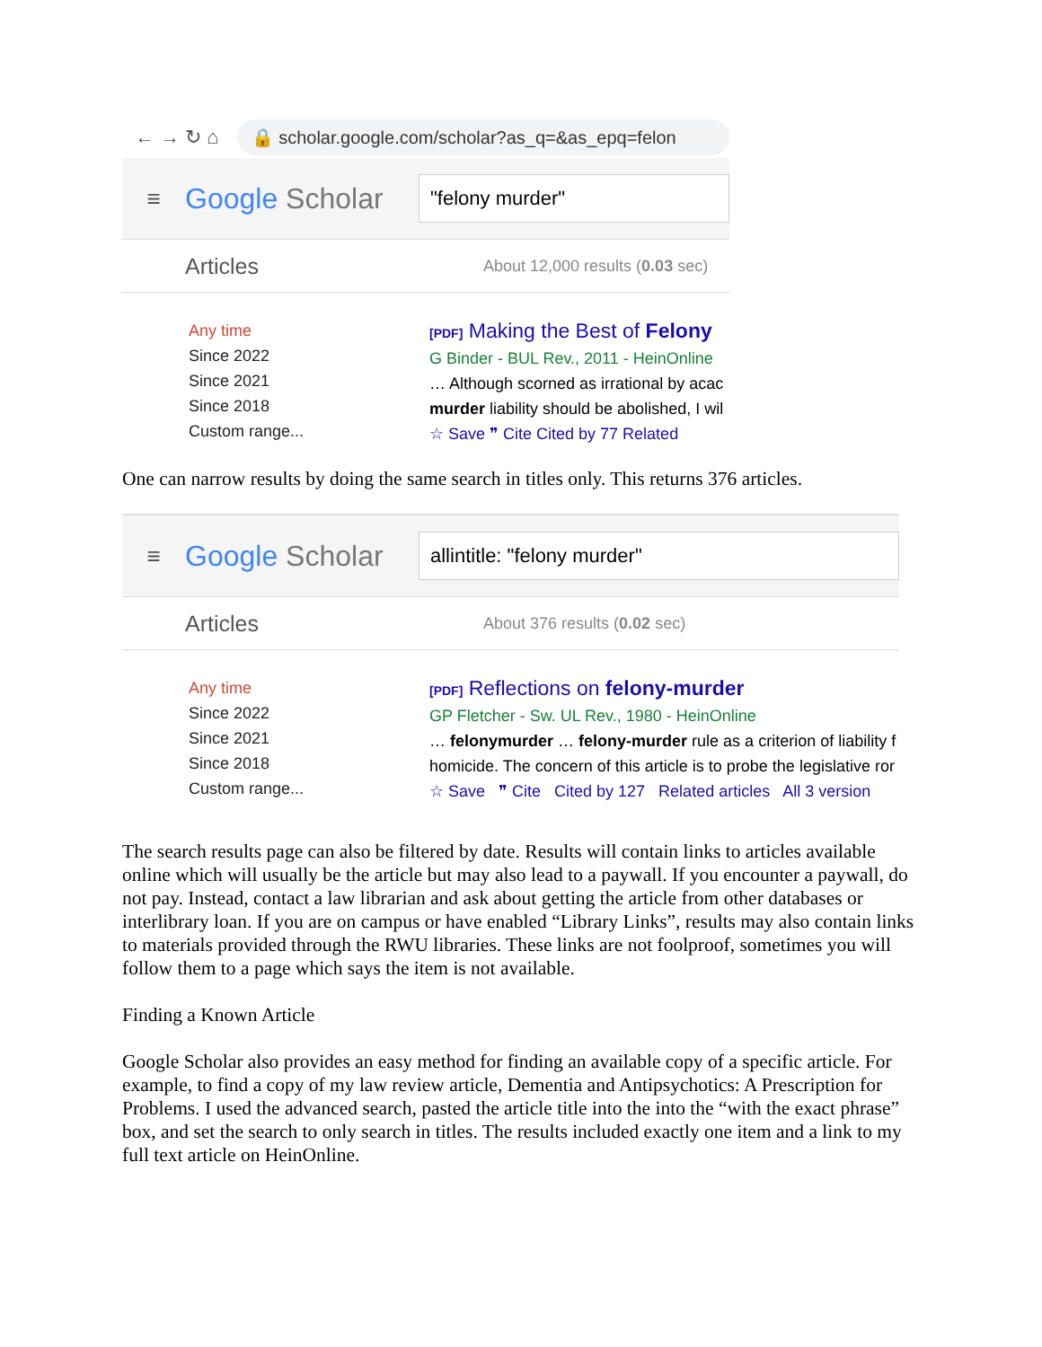← → ↻ ⌂
🔒 scholar.google.com/scholar?as_q=&as_epq=felon
≡
Google Scholar
"felony murder"
Articles
About 12,000 results (0.03 sec)
Any time
Since 2022
Since 2021
Since 2018
Custom range...
[PDF] Making the Best of Felony
G Binder - BUL Rev., 2011 - HeinOnline
… Although scorned as irrational by acac
murder liability should be abolished, I wil
☆ Save ❞ Cite Cited by 77 Related
One can narrow results by doing the same search in titles only. This returns 376 articles.
≡
Google Scholar
allintitle: "felony murder"
Articles
About 376 results (0.02 sec)
Any time
Since 2022
Since 2021
Since 2018
Custom range...
[PDF] Reflections on felony-murder
GP Fletcher - Sw. UL Rev., 1980 - HeinOnline
… felonymurder … felony-murder rule as a criterion of liability f
homicide. The concern of this article is to probe the legislative ror
☆ Save ❞ Cite Cited by 127 Related articles All 3 version
The search results page can also be filtered by date. Results will contain links to articles available online which will usually be the article but may also lead to a paywall. If you encounter a paywall, do not pay. Instead, contact a law librarian and ask about getting the article from other databases or interlibrary loan. If you are on campus or have enabled “Library Links”, results may also contain links to materials provided through the RWU libraries. These links are not foolproof, sometimes you will follow them to a page which says the item is not available.
Finding a Known Article
Google Scholar also provides an easy method for finding an available copy of a specific article. For example, to find a copy of my law review article, Dementia and Antipsychotics: A Prescription for Problems. I used the advanced search, pasted the article title into the into the “with the exact phrase” box, and set the search to only search in titles. The results included exactly one item and a link to my full text article on HeinOnline.